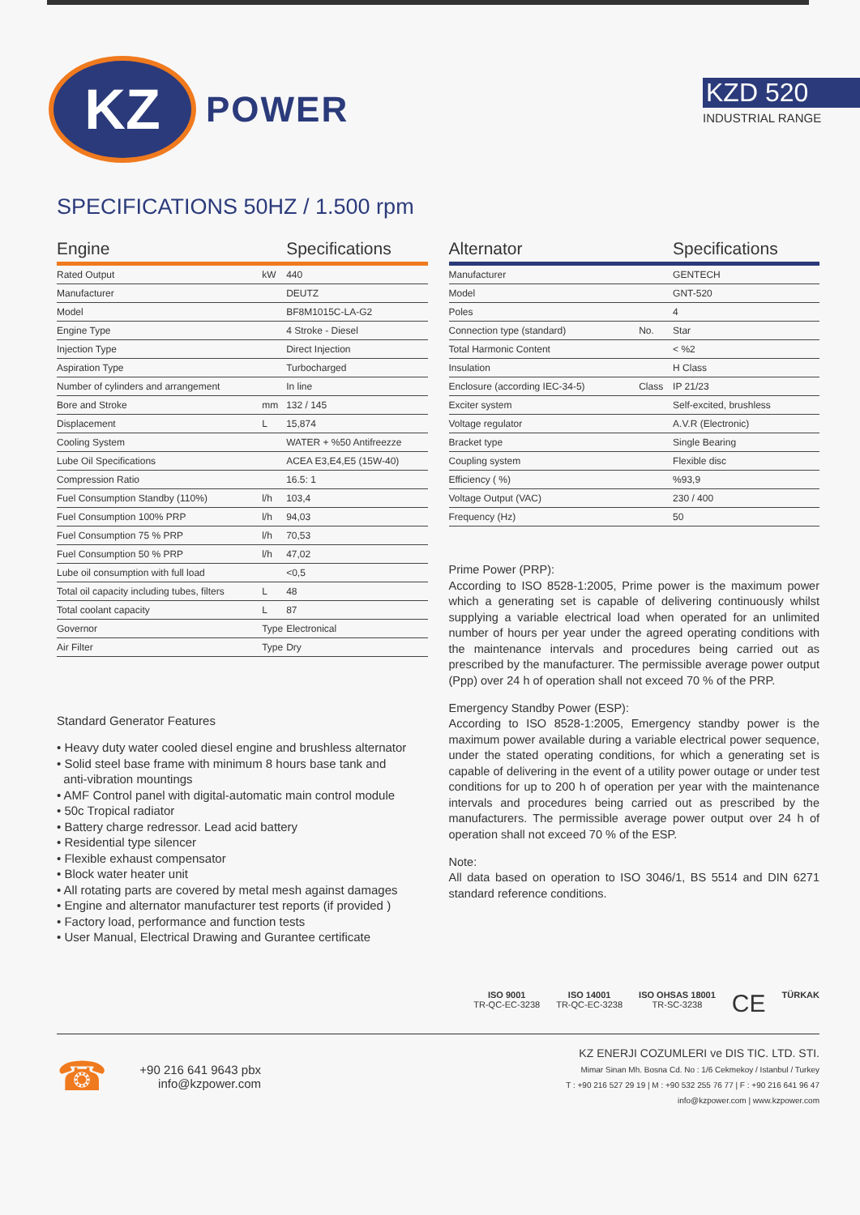KZ
POWER
KZD 520
INDUSTRIAL RANGE
SPECIFICATIONS 50HZ / 1.500 rpm
| Engine | | Specifications |
| --- | --- | --- |
| Rated Output | kW | 440 |
| Manufacturer | | DEUTZ |
| Model | | BF8M1015C-LA-G2 |
| Engine Type | | 4 Stroke - Diesel |
| Injection Type | | Direct Injection |
| Aspiration Type | | Turbocharged |
| Number of cylinders and arrangement | | In line |
| Bore and Stroke | mm | 132 / 145 |
| Displacement | L | 15,874 |
| Cooling System | | WATER + %50 Antifreezze |
| Lube Oil Specifications | | ACEA E3,E4,E5 (15W-40) |
| Compression Ratio | | 16.5: 1 |
| Fuel Consumption Standby (110%) | l/h | 103,4 |
| Fuel Consumption 100% PRP | l/h | 94,03 |
| Fuel Consumption 75 % PRP | l/h | 70,53 |
| Fuel Consumption 50 % PRP | l/h | 47,02 |
| Lube oil consumption with full load | | <0,5 |
| Total oil capacity including tubes, filters | L | 48 |
| Total coolant capacity | L | 87 |
| Governor | Type | Electronical |
| Air Filter | Type | Dry |
Standard Generator Features
• Heavy duty water cooled diesel engine and brushless alternator
• Solid steel base frame with minimum 8 hours base tank and
anti-vibration mountings
• AMF Control panel with digital-automatic main control module
• 50c Tropical radiator
• Battery charge redressor. Lead acid battery
• Residential type silencer
• Flexible exhaust compensator
• Block water heater unit
• All rotating parts are covered by metal mesh against damages
• Engine and alternator manufacturer test reports (if provided )
• Factory load, performance and function tests
• User Manual, Electrical Drawing and Gurantee certificate
| Alternator | | Specifications |
| --- | --- | --- |
| Manufacturer | | GENTECH |
| Model | | GNT-520 |
| Poles | | 4 |
| Connection type (standard) | No. | Star |
| Total Harmonic Content | | < %2 |
| Insulation | | H Class |
| Enclosure (according IEC-34-5) | Class | IP 21/23 |
| Exciter system | | Self-excited, brushless |
| Voltage regulator | | A.V.R (Electronic) |
| Bracket type | | Single Bearing |
| Coupling system | | Flexible disc |
| Efficiency ( %) | | %93,9 |
| Voltage Output (VAC) | | 230 / 400 |
| Frequency (Hz) | | 50 |
Prime Power (PRP):
According to ISO 8528-1:2005, Prime power is the maximum power which a generating set is capable of delivering continuously whilst supplying a variable electrical load when operated for an unlimited number of hours per year under the agreed operating conditions with the maintenance intervals and procedures being carried out as prescribed by the manufacturer. The permissible average power output (Ppp) over 24 h of operation shall not exceed 70 % of the PRP.
Emergency Standby Power (ESP):
According to ISO 8528-1:2005, Emergency standby power is the maximum power available during a variable electrical power sequence, under the stated operating conditions, for which a generating set is capable of delivering in the event of a utility power outage or under test conditions for up to 200 h of operation per year with the maintenance intervals and procedures being carried out as prescribed by the manufacturers. The permissible average power output over 24 h of operation shall not exceed 70 % of the ESP.
Note:
All data based on operation to ISO 3046/1, BS 5514 and DIN 6271 standard reference conditions.
ISO 9001
TR-QC-EC-3238
ISO 14001
TR-QC-EC-3238
ISO OHSAS 18001
TR-SC-3238
CE
TÜRKAK
☎
+90 216 641 9643 pbx
info@kzpower.com
KZ ENERJI COZUMLERI ve DIS TIC. LTD. STI.
Mimar Sinan Mh. Bosna Cd. No : 1/6 Cekmekoy / Istanbul / Turkey
T : +90 216 527 29 19 | M : +90 532 255 76 77 | F : +90 216 641 96 47
info@kzpower.com | www.kzpower.com